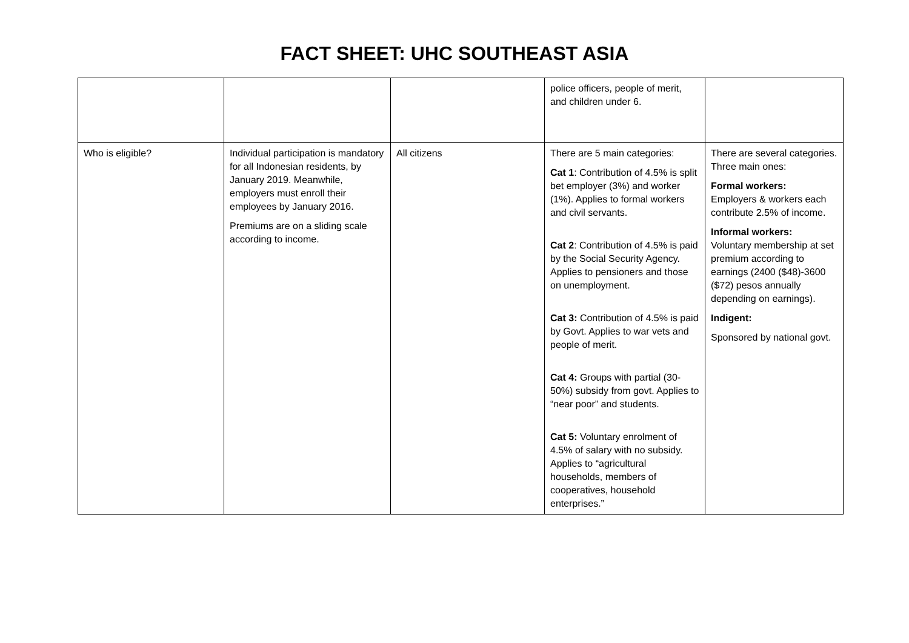FACT SHEET: UHC SOUTHEAST ASIA
| | | | police officers, people of merit, and children under 6. | |
| Who is eligible? | Individual participation is mandatory for all Indonesian residents, by January 2019. Meanwhile, employers must enroll their employees by January 2016. Premiums are on a sliding scale according to income. | All citizens | There are 5 main categories: Cat 1 : Contribution of 4.5% is split bet employer (3%) and worker (1%). Applies to formal workers and civil servants. Cat 2 : Contribution of 4.5% is paid by the Social Security Agency. Applies to pensioners and those on unemployment. Cat 3: Contribution of 4.5% is paid by Govt. Applies to war vets and people of merit. Cat 4: Groups with partial (30-50%) subsidy from govt. Applies to “near poor” and students. Cat 5: Voluntary enrolment of 4.5% of salary with no subsidy. Applies to “agricultural households, members of cooperatives, household enterprises.” | There are several categories. Three main ones: Formal workers: Employers & workers each contribute 2.5% of income. Informal workers: Voluntary membership at set premium according to earnings (2400 ($48)-3600 ($72) pesos annually depending on earnings). Indigent: Sponsored by national govt. |